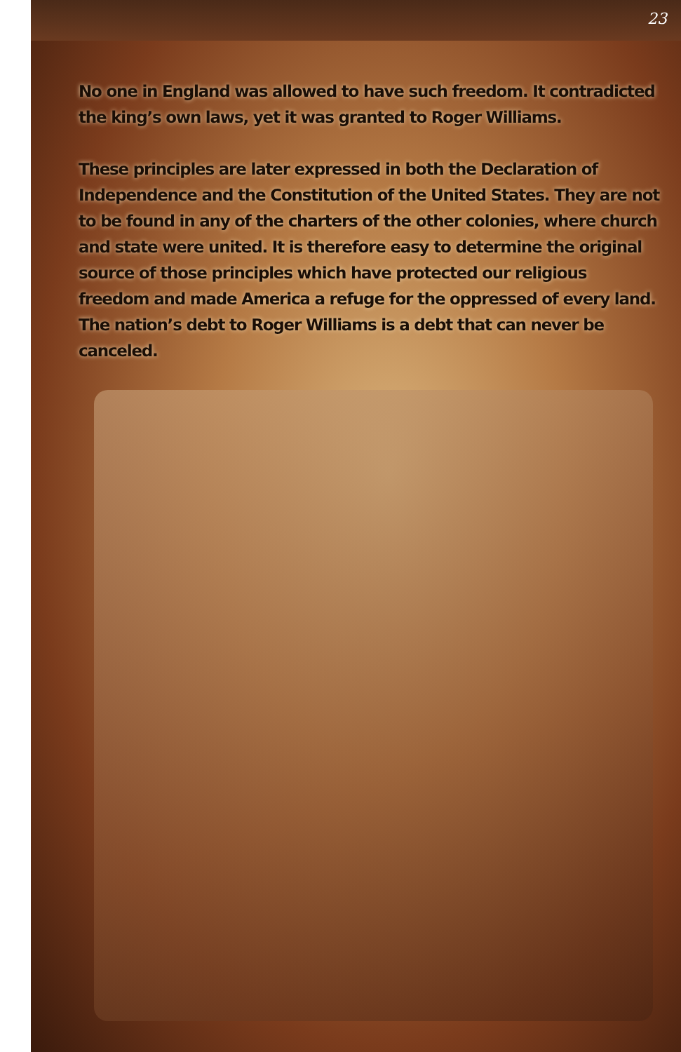23
No one in England was allowed to have such freedom. It contradicted the king’s own laws, yet it was granted to Roger Williams.
These principles are later expressed in both the Declaration of Independence and the Constitution of the United States. They are not to be found in any of the charters of the other colonies, where church and state were united. It is therefore easy to determine the original source of those principles which have protected our religious freedom and made America a refuge for the oppressed of every land. The nation’s debt to Roger Williams is a debt that can never be canceled.